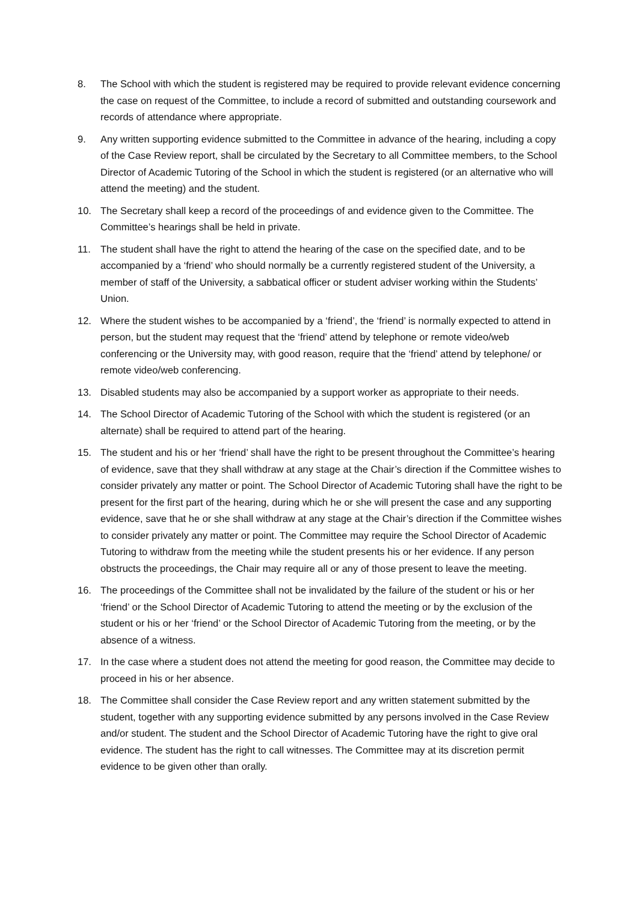8. The School with which the student is registered may be required to provide relevant evidence concerning the case on request of the Committee, to include a record of submitted and outstanding coursework and records of attendance where appropriate.
9. Any written supporting evidence submitted to the Committee in advance of the hearing, including a copy of the Case Review report, shall be circulated by the Secretary to all Committee members, to the School Director of Academic Tutoring of the School in which the student is registered (or an alternative who will attend the meeting) and the student.
10. The Secretary shall keep a record of the proceedings of and evidence given to the Committee. The Committee’s hearings shall be held in private.
11. The student shall have the right to attend the hearing of the case on the specified date, and to be accompanied by a ‘friend’ who should normally be a currently registered student of the University, a member of staff of the University, a sabbatical officer or student adviser working within the Students’ Union.
12. Where the student wishes to be accompanied by a ‘friend’, the ‘friend’ is normally expected to attend in person, but the student may request that the ‘friend’ attend by telephone or remote video/web conferencing or the University may, with good reason, require that the ‘friend’ attend by telephone/ or remote video/web conferencing.
13. Disabled students may also be accompanied by a support worker as appropriate to their needs.
14. The School Director of Academic Tutoring of the School with which the student is registered (or an alternate) shall be required to attend part of the hearing.
15. The student and his or her ‘friend’ shall have the right to be present throughout the Committee’s hearing of evidence, save that they shall withdraw at any stage at the Chair’s direction if the Committee wishes to consider privately any matter or point. The School Director of Academic Tutoring shall have the right to be present for the first part of the hearing, during which he or she will present the case and any supporting evidence, save that he or she shall withdraw at any stage at the Chair’s direction if the Committee wishes to consider privately any matter or point. The Committee may require the School Director of Academic Tutoring to withdraw from the meeting while the student presents his or her evidence. If any person obstructs the proceedings, the Chair may require all or any of those present to leave the meeting.
16. The proceedings of the Committee shall not be invalidated by the failure of the student or his or her ‘friend’ or the School Director of Academic Tutoring to attend the meeting or by the exclusion of the student or his or her ‘friend’ or the School Director of Academic Tutoring from the meeting, or by the absence of a witness.
17. In the case where a student does not attend the meeting for good reason, the Committee may decide to proceed in his or her absence.
18. The Committee shall consider the Case Review report and any written statement submitted by the student, together with any supporting evidence submitted by any persons involved in the Case Review and/or student. The student and the School Director of Academic Tutoring have the right to give oral evidence. The student has the right to call witnesses. The Committee may at its discretion permit evidence to be given other than orally.